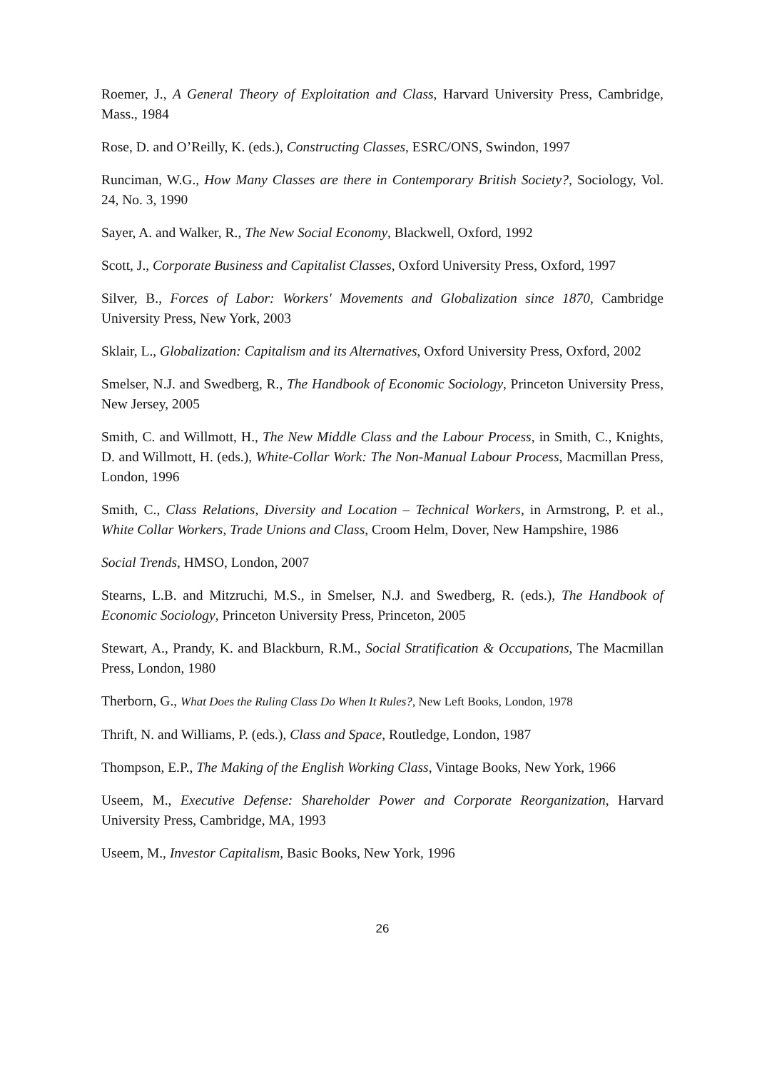Roemer, J., A General Theory of Exploitation and Class, Harvard University Press, Cambridge, Mass., 1984
Rose, D. and O’Reilly, K. (eds.), Constructing Classes, ESRC/ONS, Swindon, 1997
Runciman, W.G., How Many Classes are there in Contemporary British Society?, Sociology, Vol. 24, No. 3, 1990
Sayer, A. and Walker, R., The New Social Economy, Blackwell, Oxford, 1992
Scott, J., Corporate Business and Capitalist Classes, Oxford University Press, Oxford, 1997
Silver, B., Forces of Labor: Workers' Movements and Globalization since 1870, Cambridge University Press, New York, 2003
Sklair, L., Globalization: Capitalism and its Alternatives, Oxford University Press, Oxford, 2002
Smelser, N.J. and Swedberg, R., The Handbook of Economic Sociology, Princeton University Press, New Jersey, 2005
Smith, C. and Willmott, H., The New Middle Class and the Labour Process, in Smith, C., Knights, D. and Willmott, H. (eds.), White-Collar Work: The Non-Manual Labour Process, Macmillan Press, London, 1996
Smith, C., Class Relations, Diversity and Location – Technical Workers, in Armstrong, P. et al., White Collar Workers, Trade Unions and Class, Croom Helm, Dover, New Hampshire, 1986
Social Trends, HMSO, London, 2007
Stearns, L.B. and Mitzruchi, M.S., in Smelser, N.J. and Swedberg, R. (eds.), The Handbook of Economic Sociology, Princeton University Press, Princeton, 2005
Stewart, A., Prandy, K. and Blackburn, R.M., Social Stratification & Occupations, The Macmillan Press, London, 1980
Therborn, G., What Does the Ruling Class Do When It Rules?, New Left Books, London, 1978
Thrift, N. and Williams, P. (eds.), Class and Space, Routledge, London, 1987
Thompson, E.P., The Making of the English Working Class, Vintage Books, New York, 1966
Useem, M., Executive Defense: Shareholder Power and Corporate Reorganization, Harvard University Press, Cambridge, MA, 1993
Useem, M., Investor Capitalism, Basic Books, New York, 1996
26